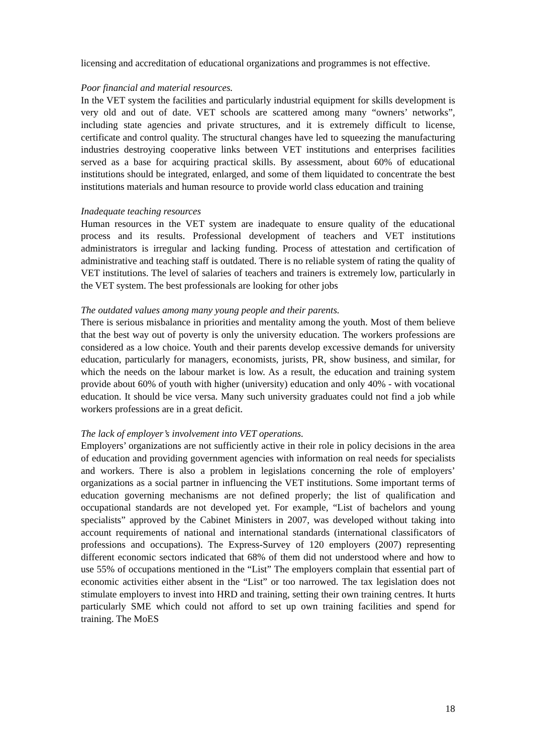licensing and accreditation of educational organizations and programmes is not effective.
Poor financial and material resources.
In the VET system the facilities and particularly industrial equipment for skills development is very old and out of date. VET schools are scattered among many “owners’ networks”, including state agencies and private structures, and it is extremely difficult to license, certificate and control quality. The structural changes have led to squeezing the manufacturing industries destroying cooperative links between VET institutions and enterprises facilities served as a base for acquiring practical skills. By assessment, about 60% of educational institutions should be integrated, enlarged, and some of them liquidated to concentrate the best institutions materials and human resource to provide world class education and training
Inadequate teaching resources
Human resources in the VET system are inadequate to ensure quality of the educational process and its results. Professional development of teachers and VET institutions administrators is irregular and lacking funding. Process of attestation and certification of administrative and teaching staff is outdated. There is no reliable system of rating the quality of VET institutions. The level of salaries of teachers and trainers is extremely low, particularly in the VET system. The best professionals are looking for other jobs
The outdated values among many young people and their parents.
There is serious misbalance in priorities and mentality among the youth. Most of them believe that the best way out of poverty is only the university education. The workers professions are considered as a low choice. Youth and their parents develop excessive demands for university education, particularly for managers, economists, jurists, PR, show business, and similar, for which the needs on the labour market is low. As a result, the education and training system provide about 60% of youth with higher (university) education and only 40% - with vocational education. It should be vice versa. Many such university graduates could not find a job while workers professions are in a great deficit.
The lack of employer’s involvement into VET operations.
Employers’ organizations are not sufficiently active in their role in policy decisions in the area of education and providing government agencies with information on real needs for specialists and workers. There is also a problem in legislations concerning the role of employers’ organizations as a social partner in influencing the VET institutions. Some important terms of education governing mechanisms are not defined properly; the list of qualification and occupational standards are not developed yet. For example, “List of bachelors and young specialists” approved by the Cabinet Ministers in 2007, was developed without taking into account requirements of national and international standards (international classificators of professions and occupations). The Express-Survey of 120 employers (2007) representing different economic sectors indicated that 68% of them did not understood where and how to use 55% of occupations mentioned in the “List” The employers complain that essential part of economic activities either absent in the “List” or too narrowed. The tax legislation does not stimulate employers to invest into HRD and training, setting their own training centres. It hurts particularly SME which could not afford to set up own training facilities and spend for training. The MoES
18